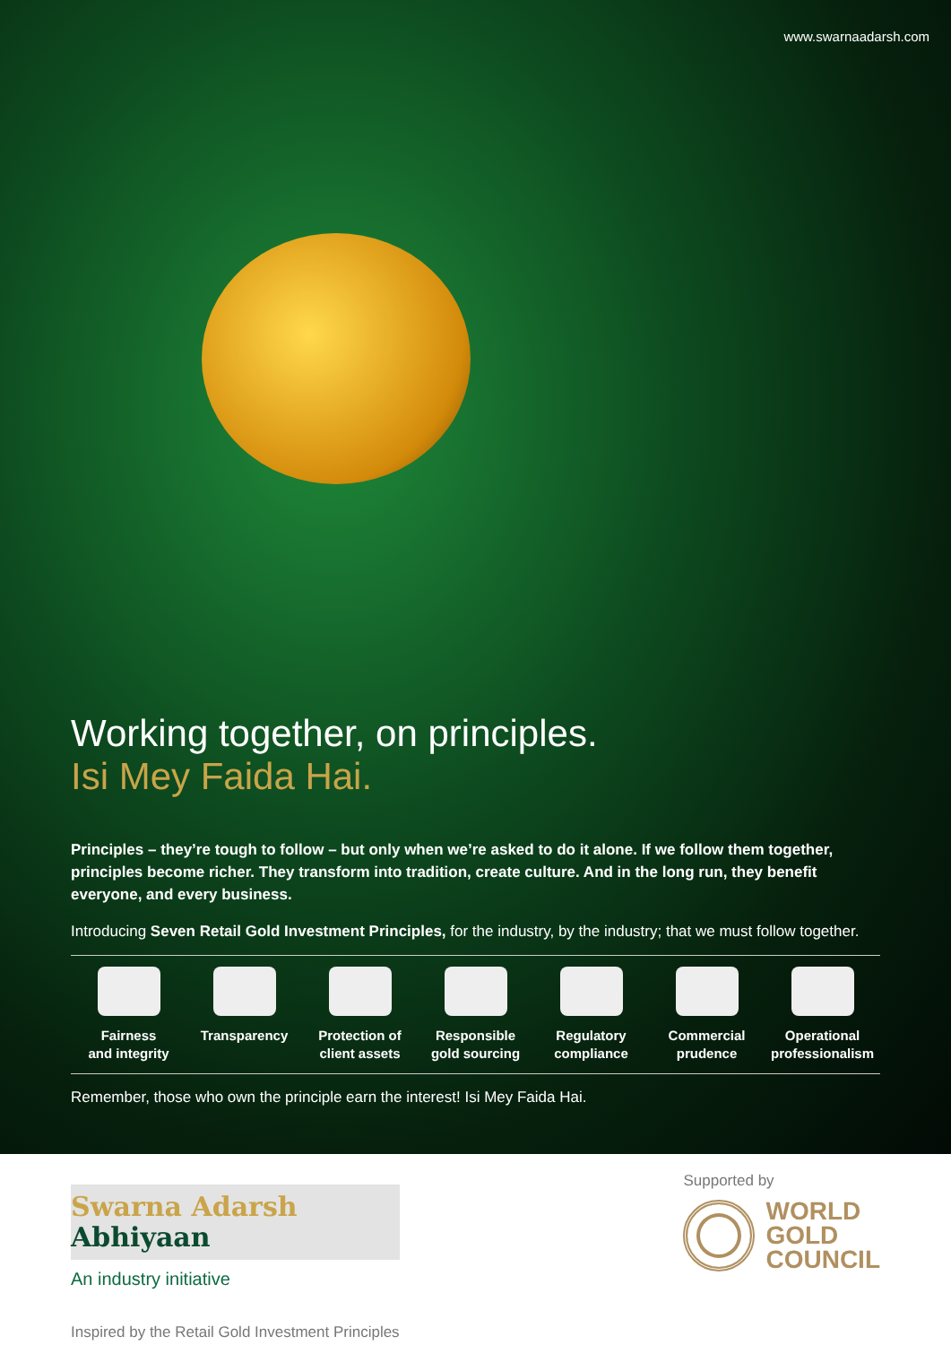www.swarnaadarsh.com
Working together, on principles.
Isi Mey Faida Hai.
Principles – they’re tough to follow – but only when we’re asked to do it alone. If we follow them together, principles become richer. They transform into tradition, create culture. And in the long run, they benefit everyone, and every business.
Introducing Seven Retail Gold Investment Principles, for the industry, by the industry; that we must follow together.
Fairness
and integrity
Transparency Protection of
client assets
Responsible
gold sourcing
Regulatory
compliance
Commercial
prudence
Operational
professionalism
Remember, those who own the principle earn the interest! Isi Mey Faida Hai.
Swarna Adarsh
Abhiyaan
An industry initiative
Inspired by the Retail Gold Investment Principles
Supported by
WORLD
GOLD
COUNCIL